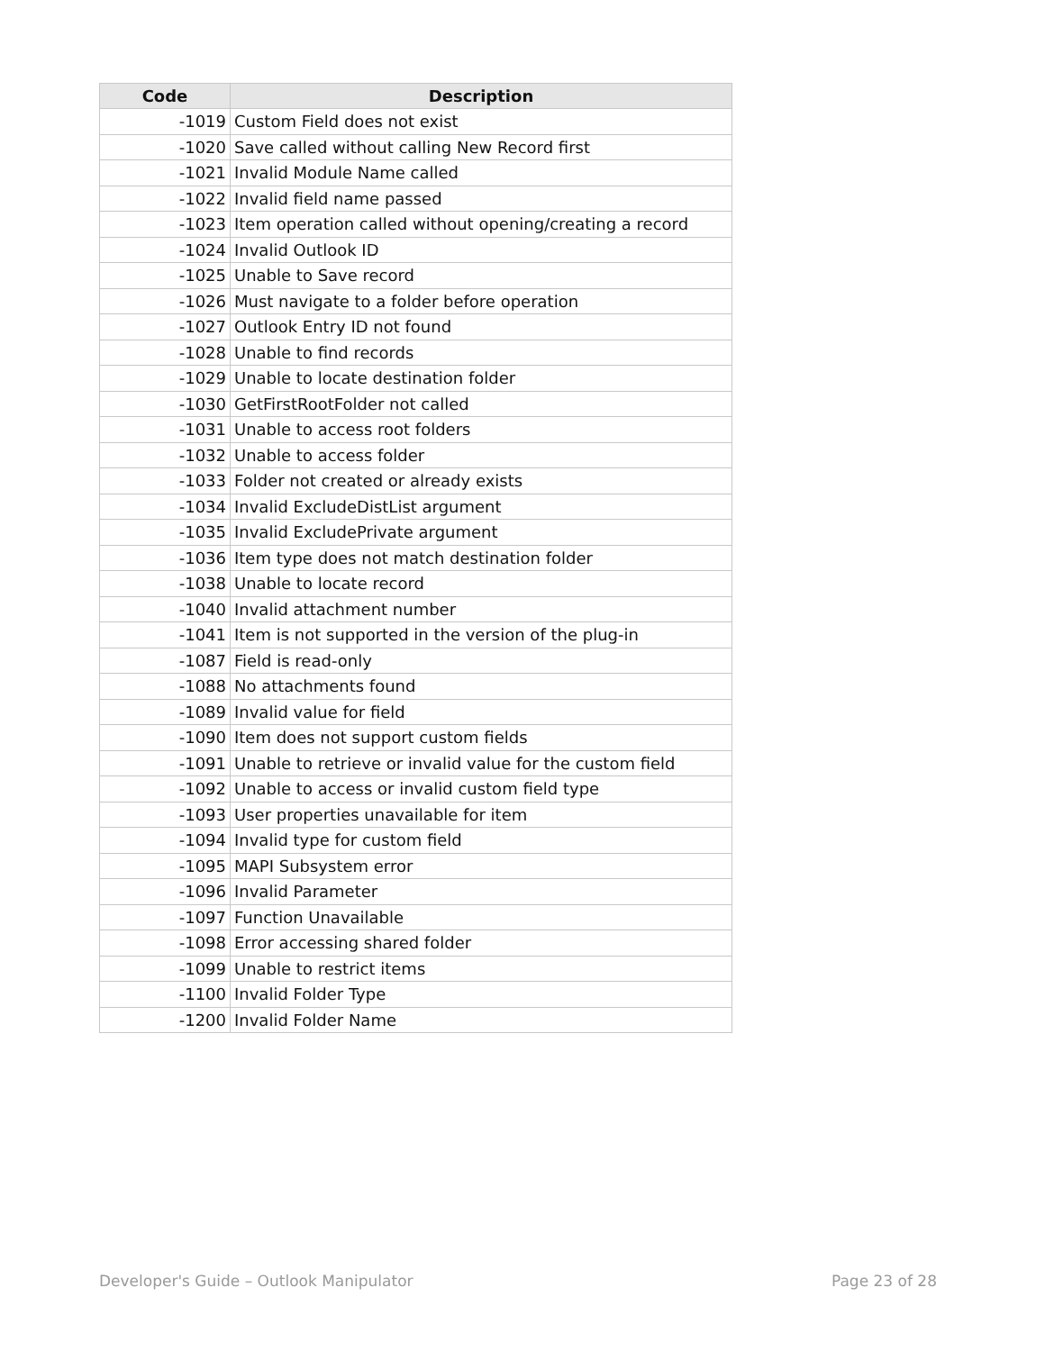| Code | Description |
| --- | --- |
| -1019 | Custom Field does not exist |
| -1020 | Save called without calling New Record first |
| -1021 | Invalid Module Name called |
| -1022 | Invalid field name passed |
| -1023 | Item operation called without opening/creating a record |
| -1024 | Invalid Outlook ID |
| -1025 | Unable to Save record |
| -1026 | Must navigate to a folder before operation |
| -1027 | Outlook Entry ID not found |
| -1028 | Unable to find records |
| -1029 | Unable to locate destination folder |
| -1030 | GetFirstRootFolder not called |
| -1031 | Unable to access root folders |
| -1032 | Unable to access folder |
| -1033 | Folder not created or already exists |
| -1034 | Invalid ExcludeDistList argument |
| -1035 | Invalid ExcludePrivate argument |
| -1036 | Item type does not match destination folder |
| -1038 | Unable to locate record |
| -1040 | Invalid attachment number |
| -1041 | Item is not supported in the version of the plug-in |
| -1087 | Field is read-only |
| -1088 | No attachments found |
| -1089 | Invalid value for field |
| -1090 | Item does not support custom fields |
| -1091 | Unable to retrieve or invalid value for the custom field |
| -1092 | Unable to access or invalid custom field type |
| -1093 | User properties unavailable for item |
| -1094 | Invalid type for custom field |
| -1095 | MAPI Subsystem error |
| -1096 | Invalid Parameter |
| -1097 | Function Unavailable |
| -1098 | Error accessing shared folder |
| -1099 | Unable to restrict items |
| -1100 | Invalid Folder Type |
| -1200 | Invalid Folder Name |
Developer's Guide – Outlook Manipulator Page 23 of 28